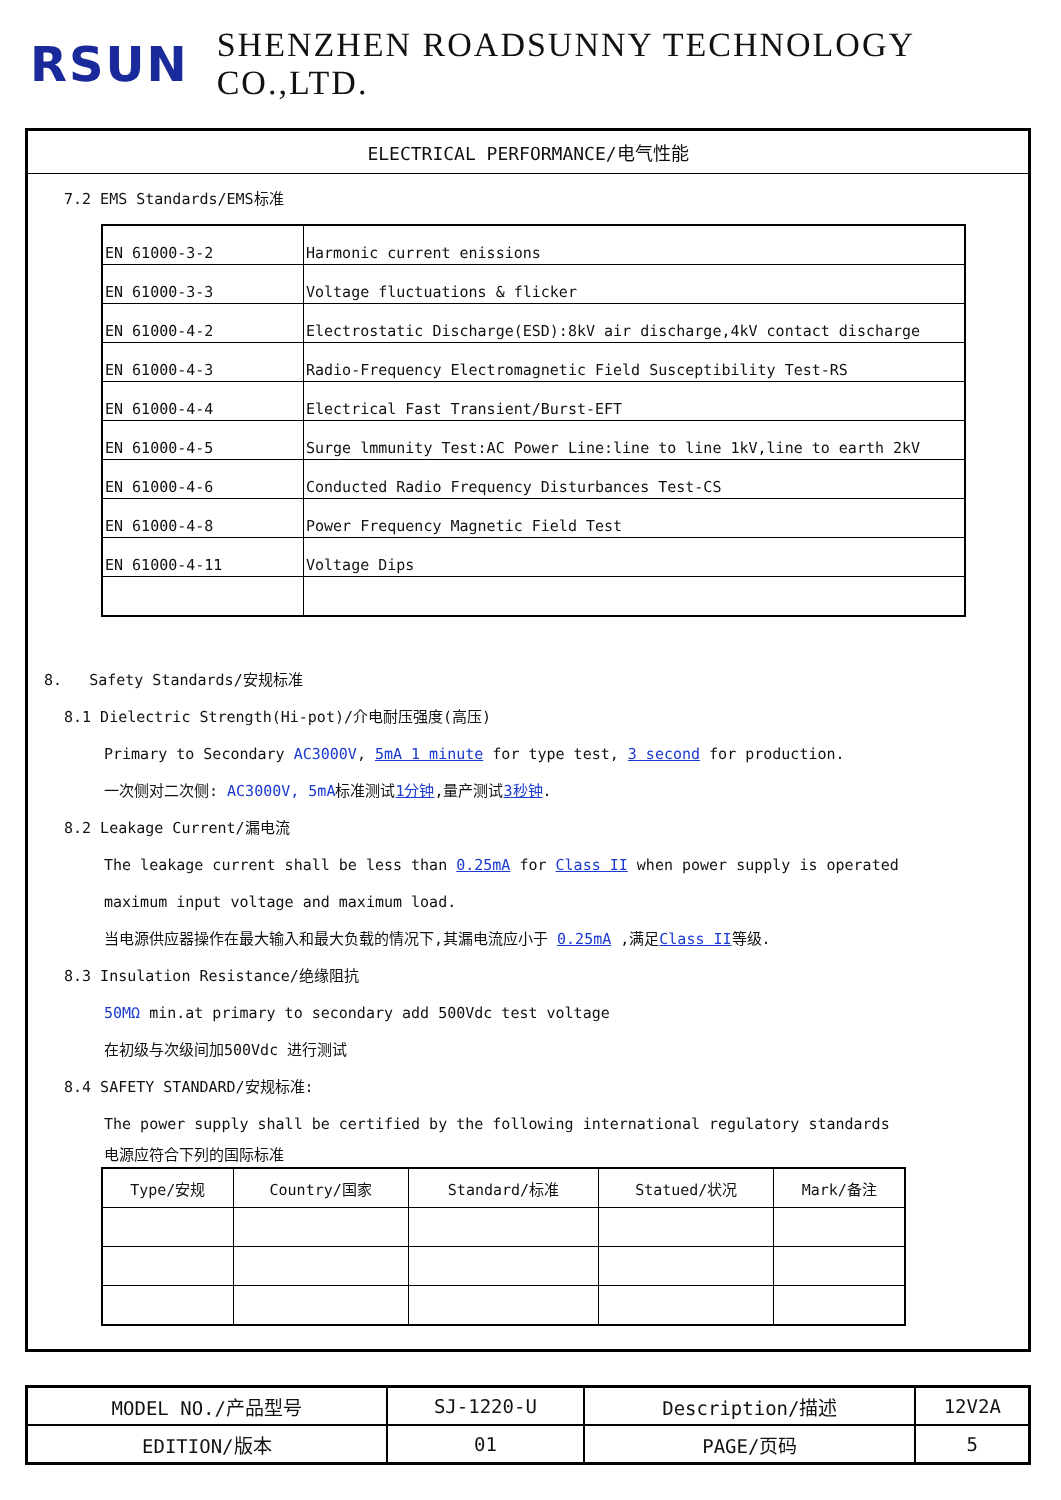RSUN SHENZHEN ROADSUNNY TECHNOLOGY CO.,LTD.
ELECTRICAL PERFORMANCE/电气性能
7.2 EMS Standards/EMS标准
| EN 61000-3-2 | Harmonic current enissions |
| EN 61000-3-3 | Voltage fluctuations & flicker |
| EN 61000-4-2 | Electrostatic Discharge(ESD):8kV air discharge,4kV contact discharge |
| EN 61000-4-3 | Radio-Frequency Electromagnetic Field Susceptibility Test-RS |
| EN 61000-4-4 | Electrical Fast Transient/Burst-EFT |
| EN 61000-4-5 | Surge lmmunity Test:AC Power Line:line to line 1kV,line to earth 2kV |
| EN 61000-4-6 | Conducted Radio Frequency Disturbances Test-CS |
| EN 61000-4-8 | Power Frequency Magnetic Field Test |
| EN 61000-4-11 | Voltage Dips |
8. Safety Standards/安规标准
8.1 Dielectric Strength(Hi-pot)/介电耐压强度(高压)
Primary to Secondary AC3000V, 5mA 1 minute for type test, 3 second for production.
一次侧对二次侧: AC3000V, 5mA标准测试1分钟,量产测试3秒钟.
8.2 Leakage Current/漏电流
The leakage current shall be less than 0.25mA for Class II when power supply is operated
maximum input voltage and maximum load.
当电源供应器操作在最大输入和最大负载的情况下,其漏电流应小于 0.25mA ,满足Class II等级.
8.3 Insulation Resistance/绝缘阻抗
50MΩ min.at primary to secondary add 500Vdc test voltage
在初级与次级间加500Vdc 进行测试
8.4 SAFETY STANDARD/安规标准:
The power supply shall be certified by the following international regulatory standards
电源应符合下列的国际标准
| Type/安规 | Country/国家 | Standard/标准 | Statued/状况 | Mark/备注 |
| --- | --- | --- | --- | --- |
| MODEL NO./产品型号 | SJ-1220-U | Description/描述 | 12V2A |
| EDITION/版本 | 01 | PAGE/页码 | 5 |